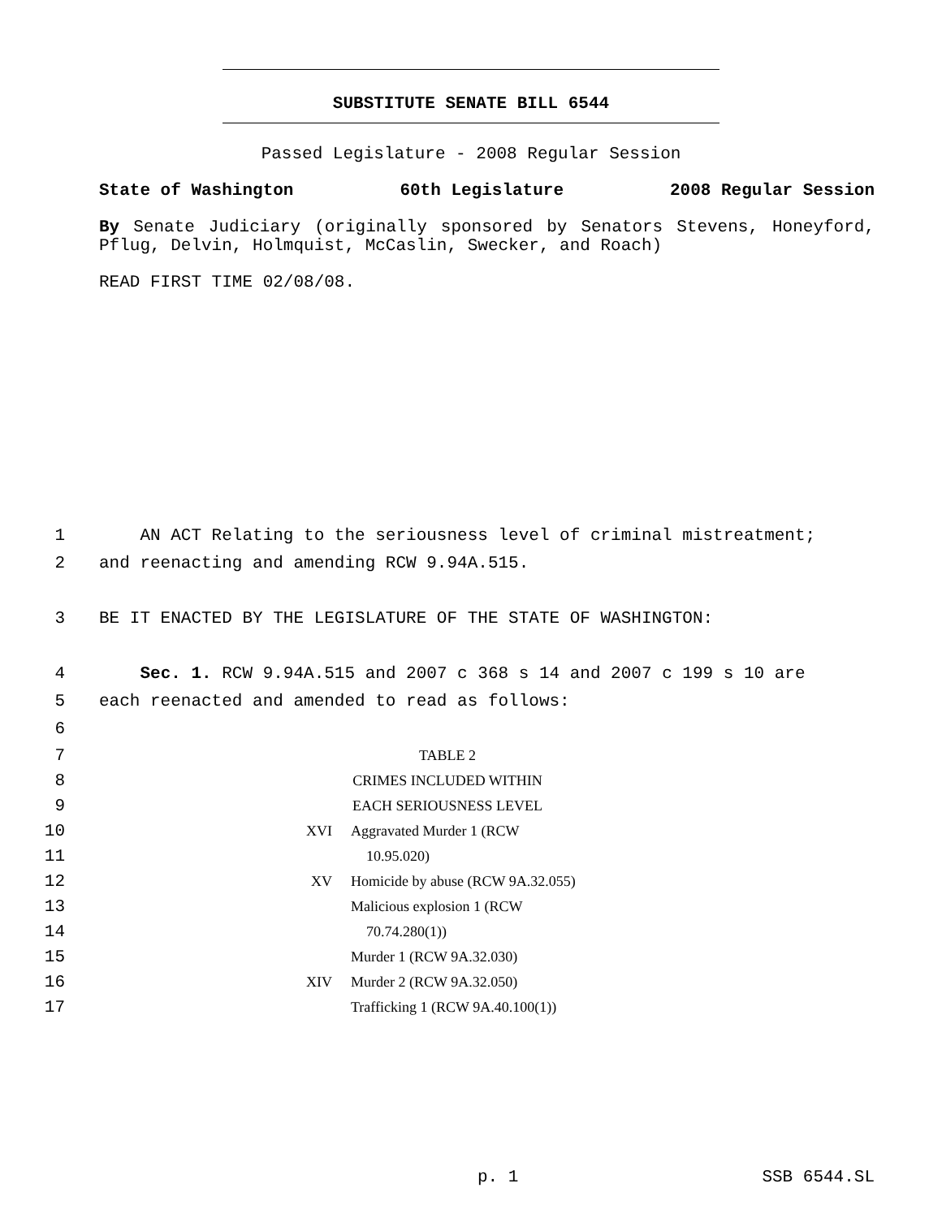SUBSTITUTE SENATE BILL 6544
Passed Legislature - 2008 Regular Session
State of Washington 60th Legislature 2008 Regular Session
By Senate Judiciary (originally sponsored by Senators Stevens, Honeyford, Pflug, Delvin, Holmquist, McCaslin, Swecker, and Roach)
READ FIRST TIME 02/08/08.
1 AN ACT Relating to the seriousness level of criminal mistreatment;
2 and reenacting and amending RCW 9.94A.515.
3 BE IT ENACTED BY THE LEGISLATURE OF THE STATE OF WASHINGTON:
4 Sec. 1. RCW 9.94A.515 and 2007 c 368 s 14 and 2007 c 199 s 10 are
5 each reenacted and amended to read as follows:
6
| 7 | TABLE 2 | |
| 8 | CRIMES INCLUDED WITHIN | |
| 9 | EACH SERIOUSNESS LEVEL | |
| 10 | XVI | Aggravated Murder 1 (RCW |
| 11 | | 10.95.020) |
| 12 | XV | Homicide by abuse (RCW 9A.32.055) |
| 13 | | Malicious explosion 1 (RCW |
| 14 | | 70.74.280(1)) |
| 15 | | Murder 1 (RCW 9A.32.030) |
| 16 | XIV | Murder 2 (RCW 9A.32.050) |
| 17 | | Trafficking 1 (RCW 9A.40.100(1)) |
p. 1 SSB 6544.SL